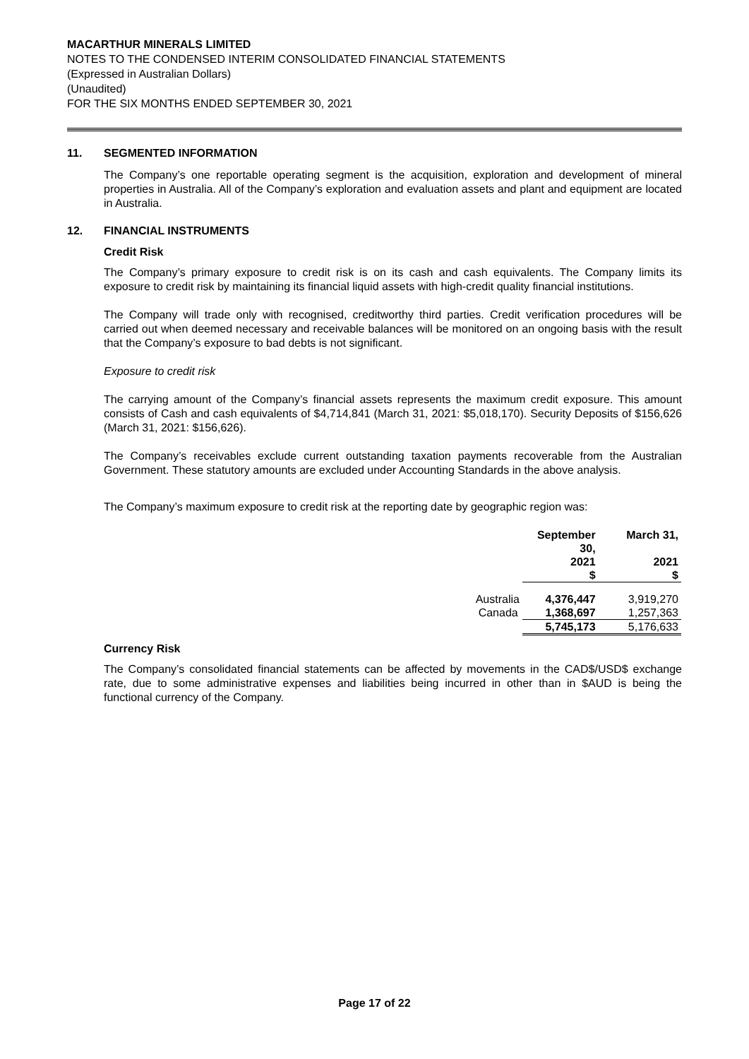MACARTHUR MINERALS LIMITED
NOTES TO THE CONDENSED INTERIM CONSOLIDATED FINANCIAL STATEMENTS
(Expressed in Australian Dollars)
(Unaudited)
FOR THE SIX MONTHS ENDED SEPTEMBER 30, 2021
11. SEGMENTED INFORMATION
The Company’s one reportable operating segment is the acquisition, exploration and development of mineral properties in Australia. All of the Company’s exploration and evaluation assets and plant and equipment are located in Australia.
12. FINANCIAL INSTRUMENTS
Credit Risk
The Company’s primary exposure to credit risk is on its cash and cash equivalents. The Company limits its exposure to credit risk by maintaining its financial liquid assets with high-credit quality financial institutions.
The Company will trade only with recognised, creditworthy third parties. Credit verification procedures will be carried out when deemed necessary and receivable balances will be monitored on an ongoing basis with the result that the Company’s exposure to bad debts is not significant.
Exposure to credit risk
The carrying amount of the Company’s financial assets represents the maximum credit exposure. This amount consists of Cash and cash equivalents of $4,714,841 (March 31, 2021: $5,018,170). Security Deposits of $156,626 (March 31, 2021: $156,626).
The Company’s receivables exclude current outstanding taxation payments recoverable from the Australian Government. These statutory amounts are excluded under Accounting Standards in the above analysis.
The Company’s maximum exposure to credit risk at the reporting date by geographic region was:
| | | September 30, 2021 $ | March 31, 2021 $ |
| | Australia | 4,376,447 | 3,919,270 |
| | Canada | 1,368,697 | 1,257,363 |
| | | 5,745,173 | 5,176,633 |
Currency Risk
The Company’s consolidated financial statements can be affected by movements in the CAD$/USD$ exchange rate, due to some administrative expenses and liabilities being incurred in other than in $AUD is being the functional currency of the Company.
Page 17 of 22